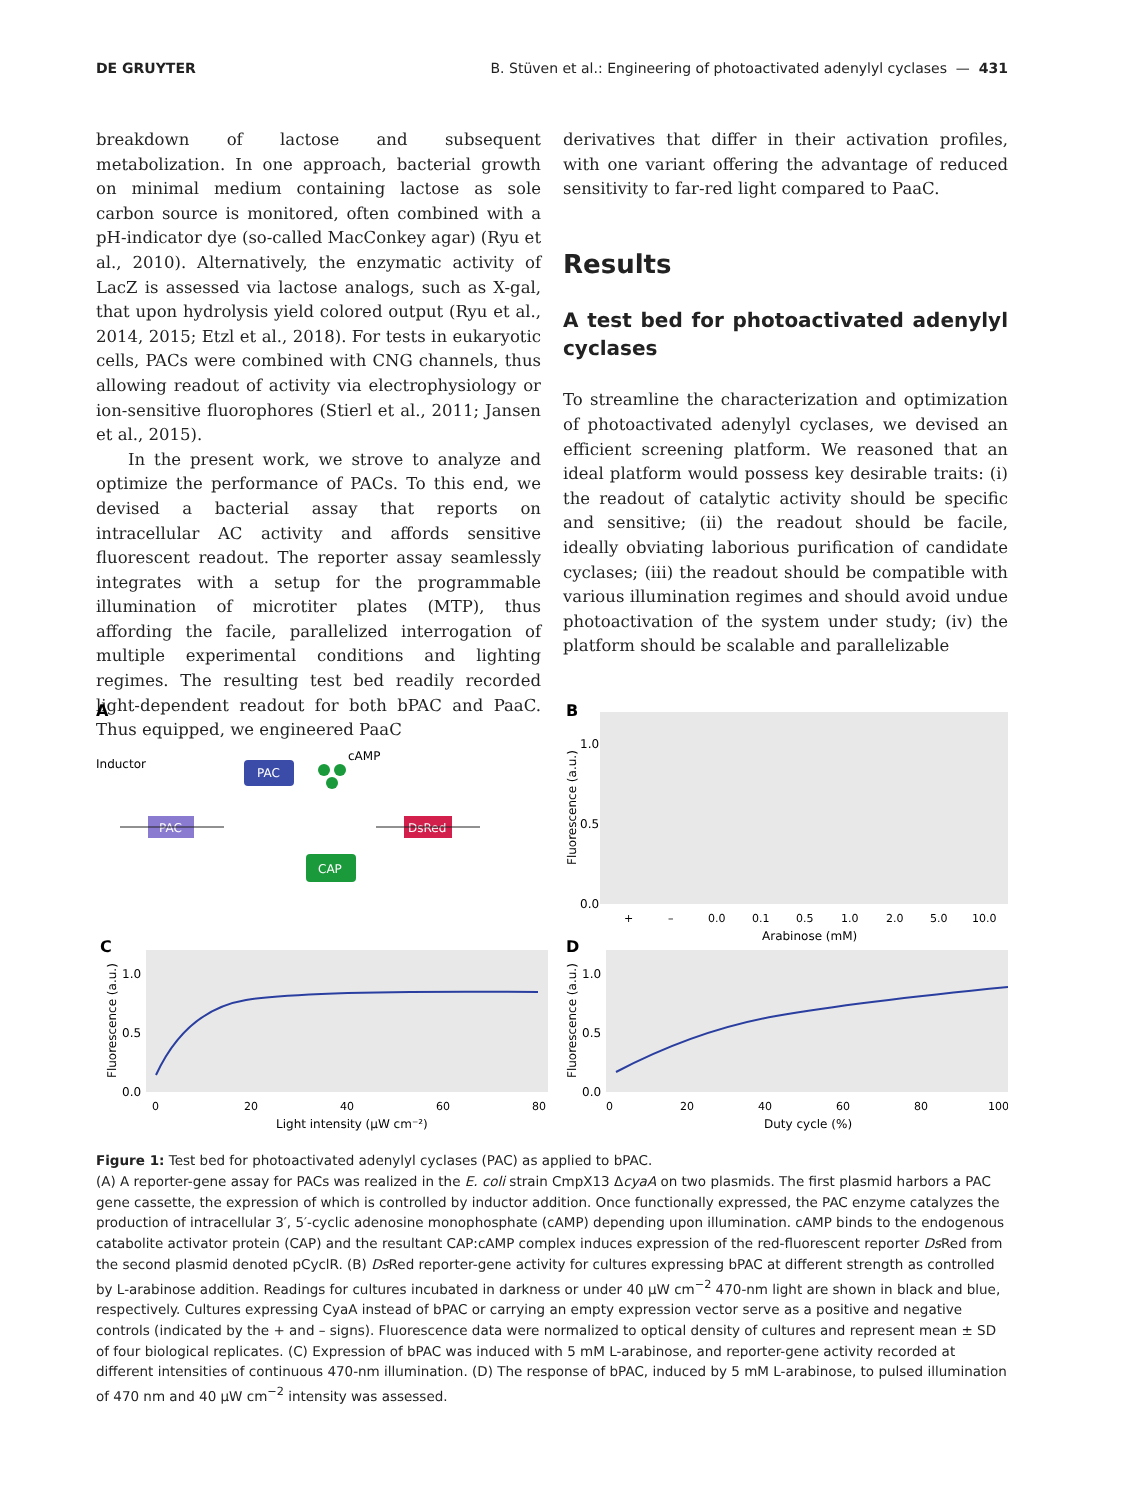DE GRUYTER B. Stüven et al.: Engineering of photoactivated adenylyl cyclases — 431
breakdown of lactose and subsequent metabolization. In one approach, bacterial growth on minimal medium containing lactose as sole carbon source is monitored, often combined with a pH-indicator dye (so-called MacConkey agar) (Ryu et al., 2010). Alternatively, the enzymatic activity of LacZ is assessed via lactose analogs, such as X-gal, that upon hydrolysis yield colored output (Ryu et al., 2014, 2015; Etzl et al., 2018). For tests in eukaryotic cells, PACs were combined with CNG channels, thus allowing readout of activity via electrophysiology or ion-sensitive fluorophores (Stierl et al., 2011; Jansen et al., 2015).
In the present work, we strove to analyze and optimize the performance of PACs. To this end, we devised a bacterial assay that reports on intracellular AC activity and affords sensitive fluorescent readout. The reporter assay seamlessly integrates with a setup for the programmable illumination of microtiter plates (MTP), thus affording the facile, parallelized interrogation of multiple experimental conditions and lighting regimes. The resulting test bed readily recorded light-dependent readout for both bPAC and PaaC. Thus equipped, we engineered PaaC
derivatives that differ in their activation profiles, with one variant offering the advantage of reduced sensitivity to far-red light compared to PaaC.
Results
A test bed for photoactivated adenylyl cyclases
To streamline the characterization and optimization of photoactivated adenylyl cyclases, we devised an efficient screening platform. We reasoned that an ideal platform would possess key desirable traits: (i) the readout of catalytic activity should be specific and sensitive; (ii) the readout should be facile, ideally obviating laborious purification of candidate cyclases; (iii) the readout should be compatible with various illumination regimes and should avoid undue photoactivation of the system under study; (iv) the platform should be scalable and parallelizable
A
Inductor
PAC
PAC
cAMP
DsRed
CAP
B
1.0
0.5
0.0
Fluorescence (a.u.)
+
–
0.0
0.1
0.5
1.0
2.0
5.0
10.0
Arabinose (mM)
C
1.0
0.5
0.0
Fluorescence (a.u.)
0
20
40
60
80
Light intensity (µW cm⁻²)
D
1.0
0.5
0.0
Fluorescence (a.u.)
0
20
40
60
80
100
Duty cycle (%)
Figure 1: Test bed for photoactivated adenylyl cyclases (PAC) as applied to bPAC.
(A) A reporter-gene assay for PACs was realized in the E. coli strain CmpX13 ΔcyaA on two plasmids. The first plasmid harbors a PAC gene cassette, the expression of which is controlled by inductor addition. Once functionally expressed, the PAC enzyme catalyzes the production of intracellular 3′, 5′-cyclic adenosine monophosphate (cAMP) depending upon illumination. cAMP binds to the endogenous catabolite activator protein (CAP) and the resultant CAP:cAMP complex induces expression of the red-fluorescent reporter Ds Red from the second plasmid denoted pCyclR. (B) Ds Red reporter-gene activity for cultures expressing bPAC at different strength as controlled by L-arabinose addition. Readings for cultures incubated in darkness or under 40 µW cm<sup>−2</sup> 470-nm light are shown in black and blue, respectively. Cultures expressing CyaA instead of bPAC or carrying an empty expression vector serve as a positive and negative controls (indicated by the + and – signs). Fluorescence data were normalized to optical density of cultures and represent mean ± SD of four biological replicates. (C) Expression of bPAC was induced with 5 mM L-arabinose, and reporter-gene activity recorded at different intensities of continuous 470-nm illumination. (D) The response of bPAC, induced by 5 mM L-arabinose, to pulsed illumination of 470 nm and 40 µW cm<sup>−2</sup> intensity was assessed.